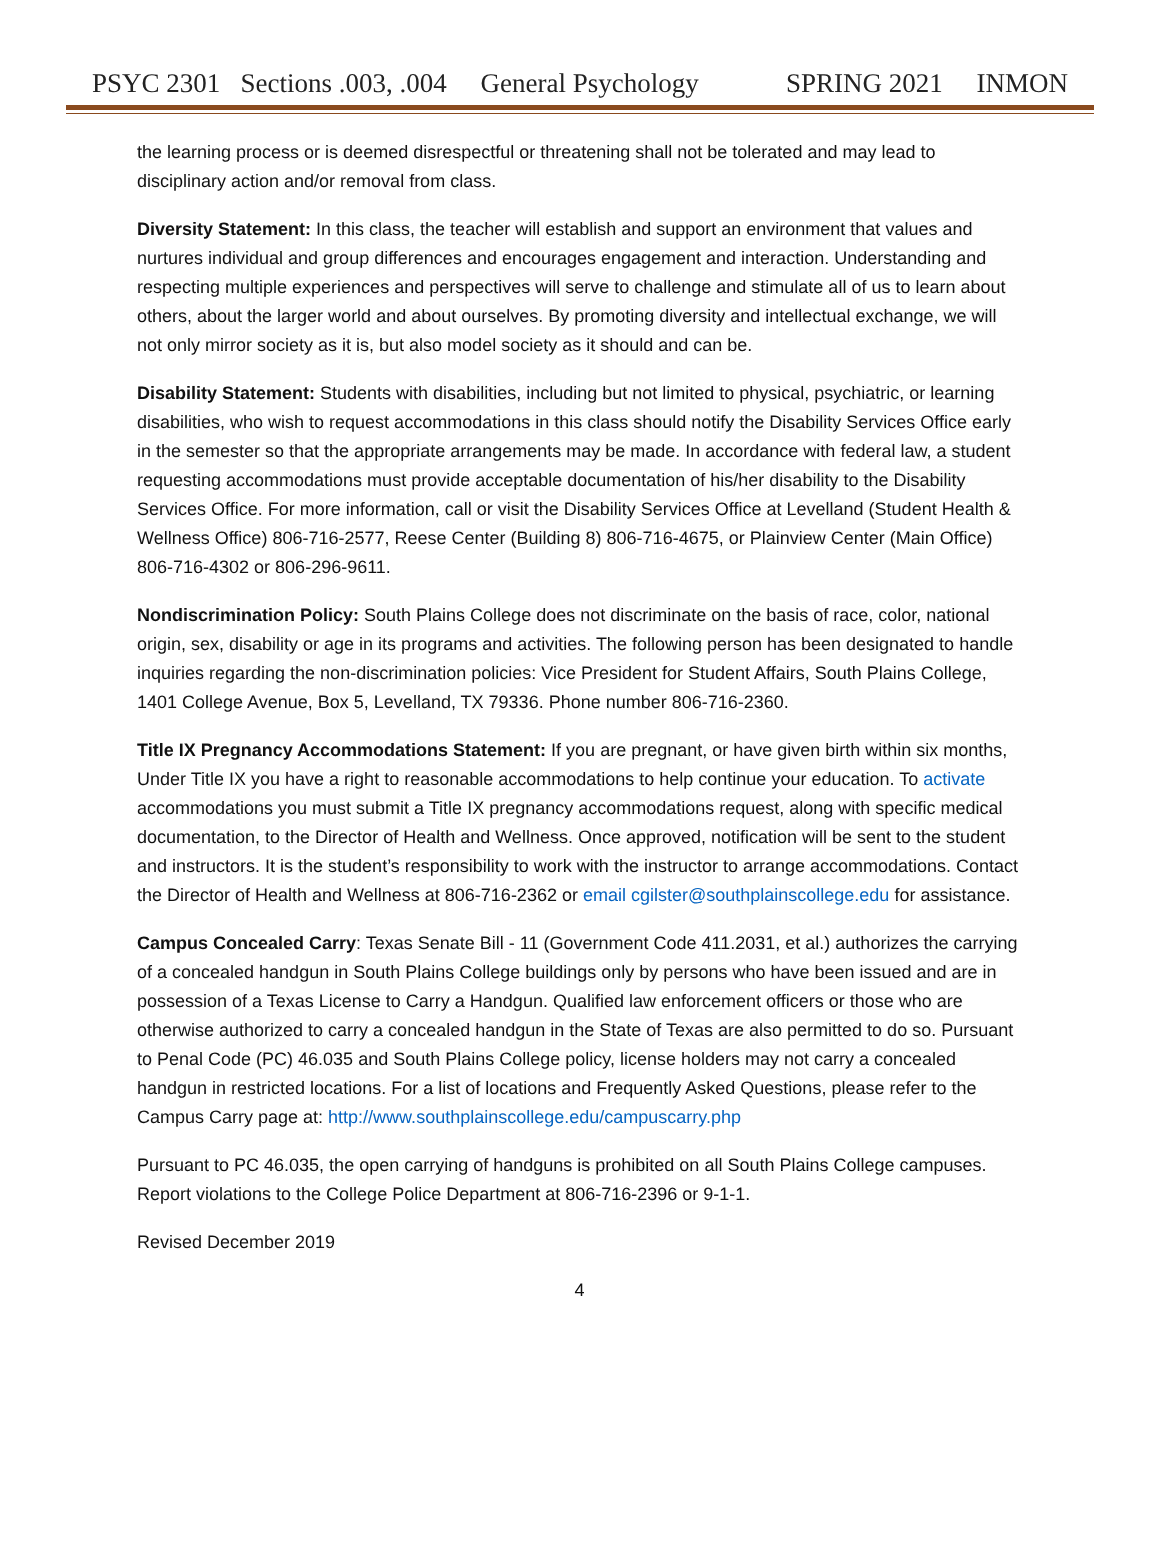PSYC 2301 Sections .003, .004 General Psychology SPRING 2021 INMON
the learning process or is deemed disrespectful or threatening shall not be tolerated and may lead to disciplinary action and/or removal from class.
Diversity Statement: In this class, the teacher will establish and support an environment that values and nurtures individual and group differences and encourages engagement and interaction. Understanding and respecting multiple experiences and perspectives will serve to challenge and stimulate all of us to learn about others, about the larger world and about ourselves. By promoting diversity and intellectual exchange, we will not only mirror society as it is, but also model society as it should and can be.
Disability Statement: Students with disabilities, including but not limited to physical, psychiatric, or learning disabilities, who wish to request accommodations in this class should notify the Disability Services Office early in the semester so that the appropriate arrangements may be made. In accordance with federal law, a student requesting accommodations must provide acceptable documentation of his/her disability to the Disability Services Office. For more information, call or visit the Disability Services Office at Levelland (Student Health & Wellness Office) 806-716-2577, Reese Center (Building 8) 806-716-4675, or Plainview Center (Main Office) 806-716-4302 or 806-296-9611.
Nondiscrimination Policy: South Plains College does not discriminate on the basis of race, color, national origin, sex, disability or age in its programs and activities. The following person has been designated to handle inquiries regarding the non-discrimination policies: Vice President for Student Affairs, South Plains College, 1401 College Avenue, Box 5, Levelland, TX 79336. Phone number 806-716-2360.
Title IX Pregnancy Accommodations Statement: If you are pregnant, or have given birth within six months, Under Title IX you have a right to reasonable accommodations to help continue your education. To activate accommodations you must submit a Title IX pregnancy accommodations request, along with specific medical documentation, to the Director of Health and Wellness. Once approved, notification will be sent to the student and instructors. It is the student’s responsibility to work with the instructor to arrange accommodations. Contact the Director of Health and Wellness at 806-716-2362 or email cgilster@southplainscollege.edu for assistance.
Campus Concealed Carry: Texas Senate Bill - 11 (Government Code 411.2031, et al.) authorizes the carrying of a concealed handgun in South Plains College buildings only by persons who have been issued and are in possession of a Texas License to Carry a Handgun. Qualified law enforcement officers or those who are otherwise authorized to carry a concealed handgun in the State of Texas are also permitted to do so. Pursuant to Penal Code (PC) 46.035 and South Plains College policy, license holders may not carry a concealed handgun in restricted locations. For a list of locations and Frequently Asked Questions, please refer to the Campus Carry page at: http://www.southplainscollege.edu/campuscarry.php
Pursuant to PC 46.035, the open carrying of handguns is prohibited on all South Plains College campuses. Report violations to the College Police Department at 806-716-2396 or 9-1-1.
Revised December 2019
4